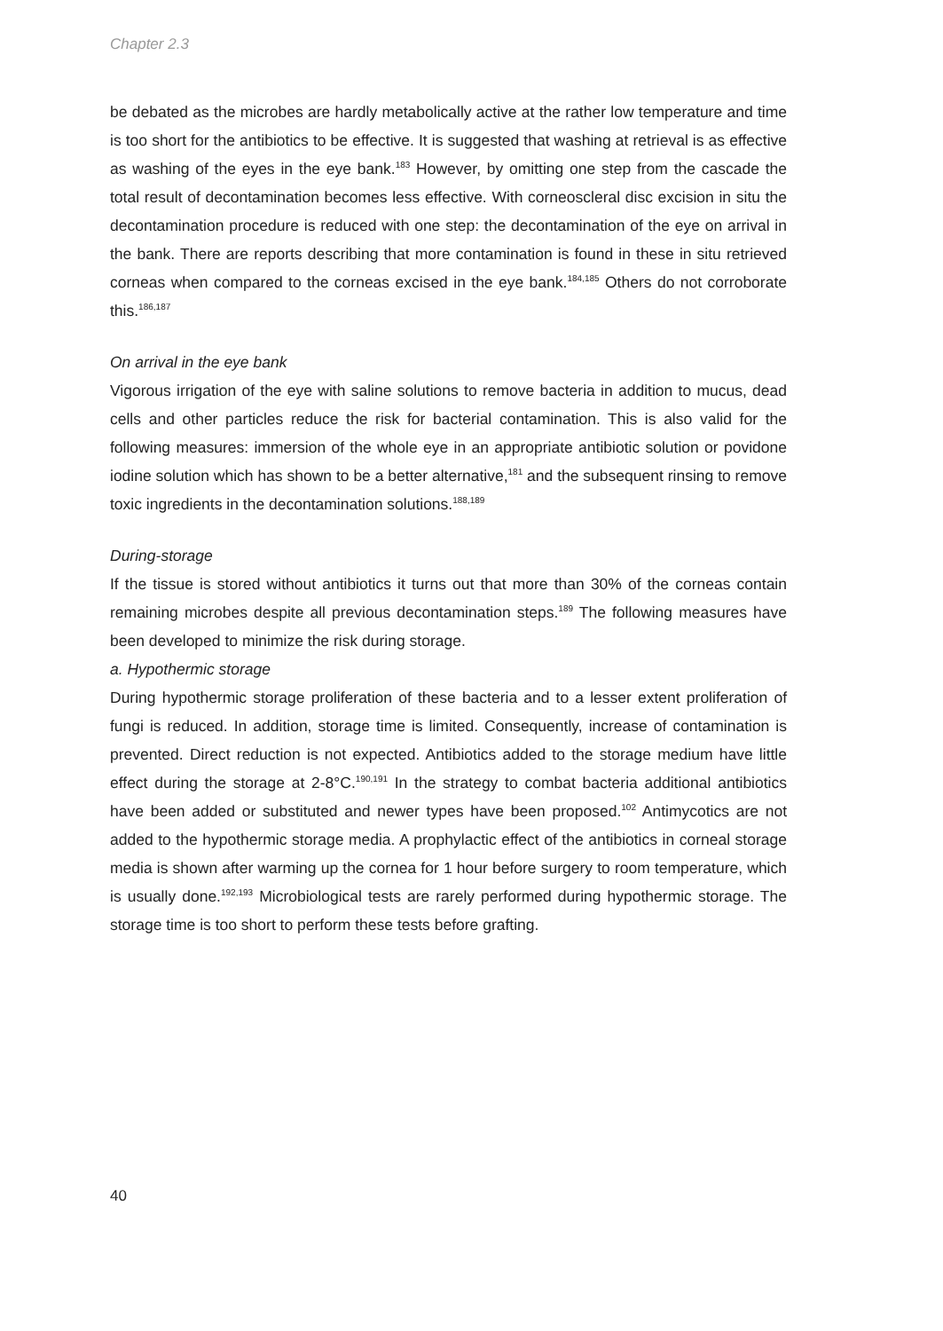Chapter 2.3
be debated as the microbes are hardly metabolically active at the rather low temperature and time is too short for the antibiotics to be effective. It is suggested that washing at retrieval is as effective as washing of the eyes in the eye bank.<sup>183</sup> However, by omitting one step from the cascade the total result of decontamination becomes less effective. With corneoscleral disc excision in situ the decontamination procedure is reduced with one step: the decontamination of the eye on arrival in the bank. There are reports describing that more contamination is found in these in situ retrieved corneas when compared to the corneas excised in the eye bank.<sup>184,185</sup> Others do not corroborate this.<sup>186,187</sup>
On arrival in the eye bank
Vigorous irrigation of the eye with saline solutions to remove bacteria in addition to mucus, dead cells and other particles reduce the risk for bacterial contamination. This is also valid for the following measures: immersion of the whole eye in an appropriate antibiotic solution or povidone iodine solution which has shown to be a better alternative,<sup>181</sup> and the subsequent rinsing to remove toxic ingredients in the decontamination solutions.<sup>188,189</sup>
During-storage
If the tissue is stored without antibiotics it turns out that more than 30% of the corneas contain remaining microbes despite all previous decontamination steps.<sup>189</sup> The following measures have been developed to minimize the risk during storage.
a. Hypothermic storage
During hypothermic storage proliferation of these bacteria and to a lesser extent proliferation of fungi is reduced. In addition, storage time is limited. Consequently, increase of contamination is prevented. Direct reduction is not expected. Antibiotics added to the storage medium have little effect during the storage at 2-8°C.<sup>190,191</sup> In the strategy to combat bacteria additional antibiotics have been added or substituted and newer types have been proposed.<sup>102</sup> Antimycotics are not added to the hypothermic storage media. A prophylactic effect of the antibiotics in corneal storage media is shown after warming up the cornea for 1 hour before surgery to room temperature, which is usually done.<sup>192,193</sup> Microbiological tests are rarely performed during hypothermic storage. The storage time is too short to perform these tests before grafting.
40